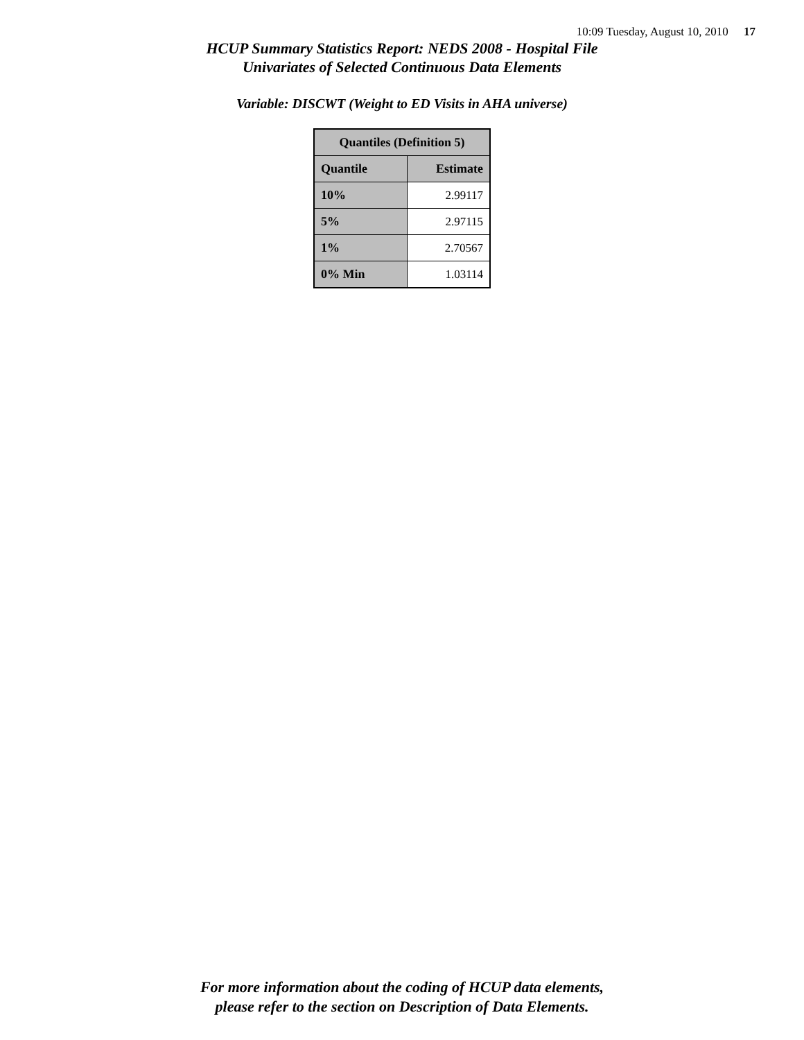10:09 Tuesday, August 10, 2010 17
HCUP Summary Statistics Report: NEDS 2008 - Hospital File
Univariates of Selected Continuous Data Elements
Variable: DISCWT (Weight to ED Visits in AHA universe)
| Quantiles (Definition 5) | |
| --- | --- |
| Quantile | Estimate |
| 10% | 2.99117 |
| 5% | 2.97115 |
| 1% | 2.70567 |
| 0% Min | 1.03114 |
For more information about the coding of HCUP data elements,
please refer to the section on Description of Data Elements.